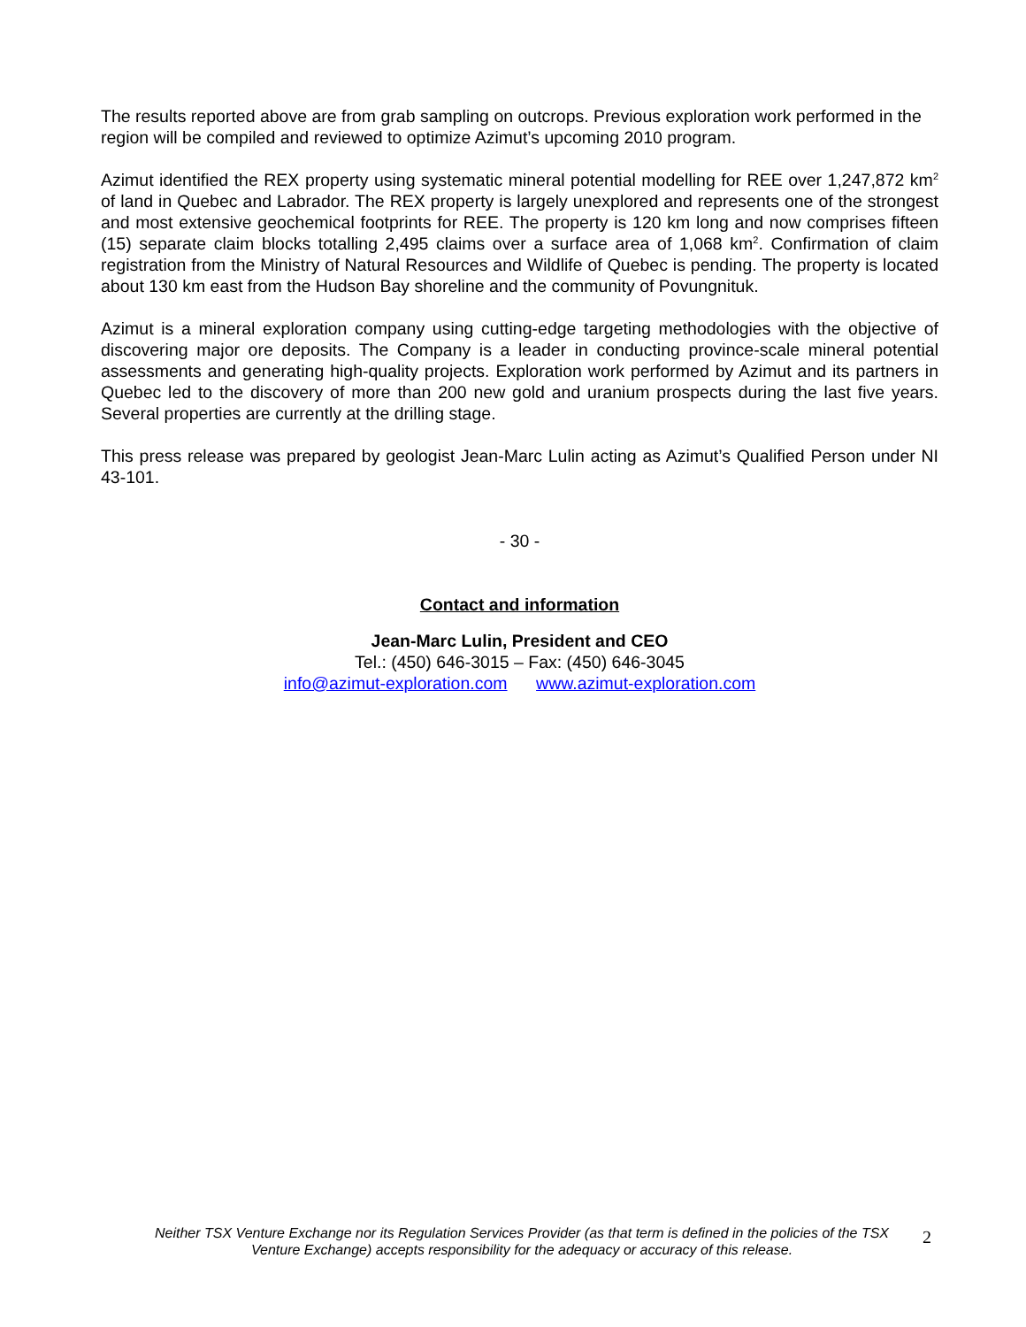The results reported above are from grab sampling on outcrops. Previous exploration work performed in the region will be compiled and reviewed to optimize Azimut’s upcoming 2010 program.
Azimut identified the REX property using systematic mineral potential modelling for REE over 1,247,872 km<sup>2</sup> of land in Quebec and Labrador. The REX property is largely unexplored and represents one of the strongest and most extensive geochemical footprints for REE. The property is 120 km long and now comprises fifteen (15) separate claim blocks totalling 2,495 claims over a surface area of 1,068 km<sup>2</sup>. Confirmation of claim registration from the Ministry of Natural Resources and Wildlife of Quebec is pending. The property is located about 130 km east from the Hudson Bay shoreline and the community of Povungnituk.
Azimut is a mineral exploration company using cutting-edge targeting methodologies with the objective of discovering major ore deposits. The Company is a leader in conducting province-scale mineral potential assessments and generating high-quality projects. Exploration work performed by Azimut and its partners in Quebec led to the discovery of more than 200 new gold and uranium prospects during the last five years. Several properties are currently at the drilling stage.
This press release was prepared by geologist Jean-Marc Lulin acting as Azimut’s Qualified Person under NI 43-101.
- 30 -
Contact and information
Jean-Marc Lulin, President and CEO
Tel.: (450) 646-3015 – Fax: (450) 646-3045
info@azimut-exploration.com www.azimut-exploration.com
Neither TSX Venture Exchange nor its Regulation Services Provider (as that term is defined in the policies of the TSX Venture Exchange) accepts responsibility for the adequacy or accuracy of this release.
2